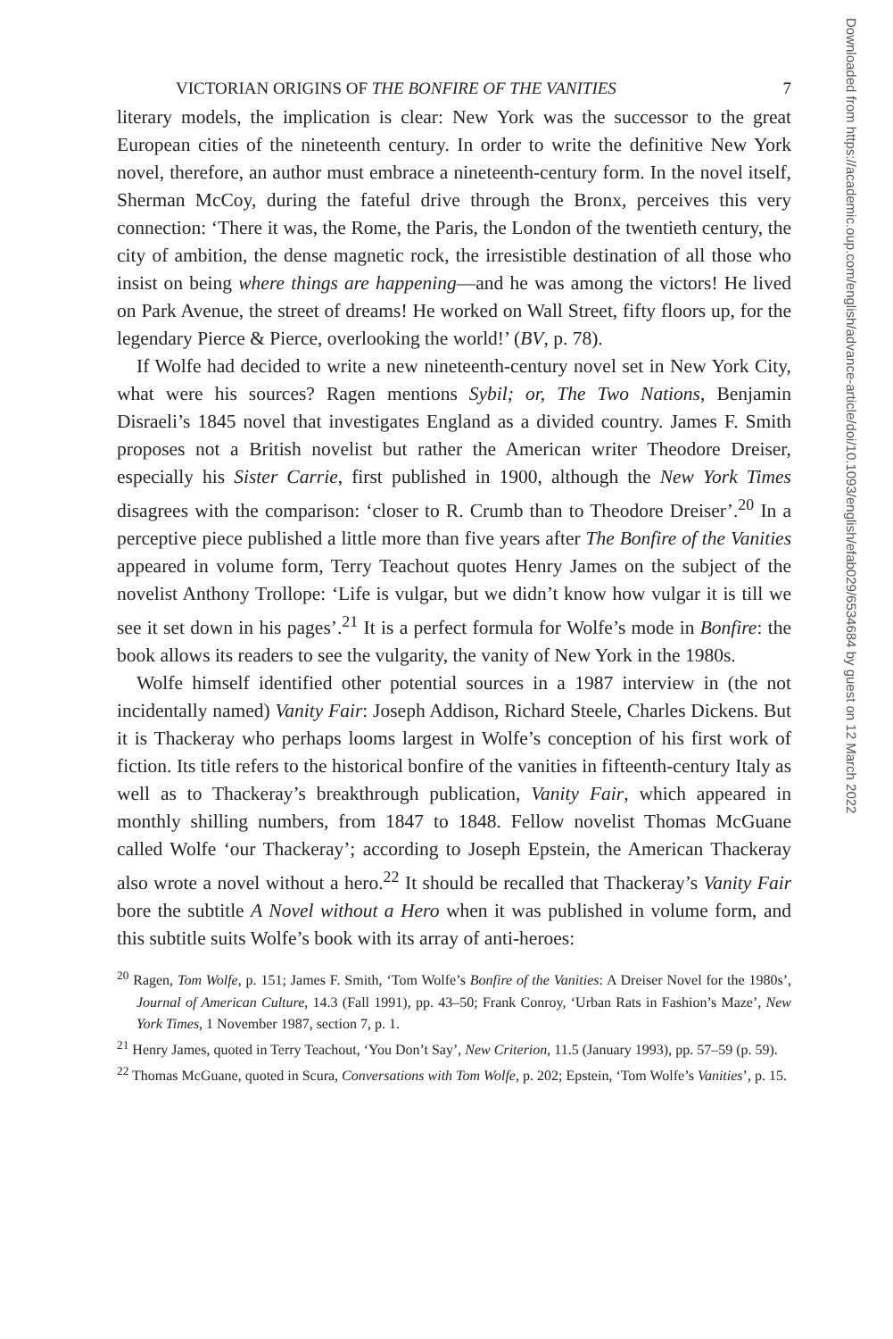VICTORIAN ORIGINS OF THE BONFIRE OF THE VANITIES 7
literary models, the implication is clear: New York was the successor to the great European cities of the nineteenth century. In order to write the definitive New York novel, therefore, an author must embrace a nineteenth-century form. In the novel itself, Sherman McCoy, during the fateful drive through the Bronx, perceives this very connection: ‘There it was, the Rome, the Paris, the London of the twentieth century, the city of ambition, the dense magnetic rock, the irresistible destination of all those who insist on being where things are happening—and he was among the victors! He lived on Park Avenue, the street of dreams! He worked on Wall Street, fifty floors up, for the legendary Pierce & Pierce, overlooking the world!’ (BV, p. 78).
If Wolfe had decided to write a new nineteenth-century novel set in New York City, what were his sources? Ragen mentions Sybil; or, The Two Nations, Benjamin Disraeli’s 1845 novel that investigates England as a divided country. James F. Smith proposes not a British novelist but rather the American writer Theodore Dreiser, especially his Sister Carrie, first published in 1900, although the New York Times disagrees with the comparison: ‘closer to R. Crumb than to Theodore Dreiser’.<sup>20</sup> In a perceptive piece published a little more than five years after The Bonfire of the Vanities appeared in volume form, Terry Teachout quotes Henry James on the subject of the novelist Anthony Trollope: ‘Life is vulgar, but we didn’t know how vulgar it is till we see it set down in his pages’.<sup>21</sup> It is a perfect formula for Wolfe’s mode in Bonfire: the book allows its readers to see the vulgarity, the vanity of New York in the 1980s.
Wolfe himself identified other potential sources in a 1987 interview in (the not incidentally named) Vanity Fair: Joseph Addison, Richard Steele, Charles Dickens. But it is Thackeray who perhaps looms largest in Wolfe’s conception of his first work of fiction. Its title refers to the historical bonfire of the vanities in fifteenth-century Italy as well as to Thackeray’s breakthrough publication, Vanity Fair, which appeared in monthly shilling numbers, from 1847 to 1848. Fellow novelist Thomas McGuane called Wolfe ‘our Thackeray’; according to Joseph Epstein, the American Thackeray also wrote a novel without a hero.<sup>22</sup> It should be recalled that Thackeray’s Vanity Fair bore the subtitle A Novel without a Hero when it was published in volume form, and this subtitle suits Wolfe’s book with its array of anti-heroes:
<sup>20</sup> Ragen, Tom Wolfe, p. 151; James F. Smith, ‘Tom Wolfe’s Bonfire of the Vanities: A Dreiser Novel for the 1980s’, Journal of American Culture, 14.3 (Fall 1991), pp. 43–50; Frank Conroy, ‘Urban Rats in Fashion’s Maze’, New York Times, 1 November 1987, section 7, p. 1.
<sup>21</sup> Henry James, quoted in Terry Teachout, ‘You Don’t Say’, New Criterion, 11.5 (January 1993), pp. 57–59 (p. 59).
<sup>22</sup> Thomas McGuane, quoted in Scura, Conversations with Tom Wolfe, p. 202; Epstein, ‘Tom Wolfe’s Vanities’, p. 15.
Downloaded from https://academic.oup.com/english/advance-article/doi/10.1093/english/efab029/6534684 by guest on 12 March 2022